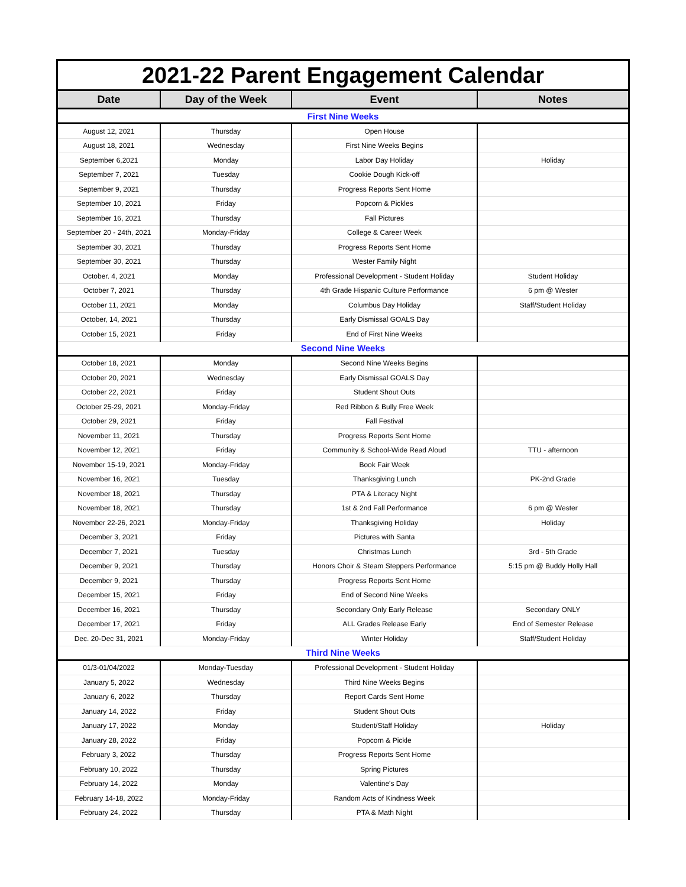| 2021-22 Parent Engagement Calendar | | | |
| Date | Day of the Week | Event | Notes |
| First Nine Weeks | | | |
| August 12, 2021 | Thursday | Open House | |
| August 18, 2021 | Wednesday | First Nine Weeks Begins | |
| September 6,2021 | Monday | Labor Day Holiday | Holiday |
| September 7, 2021 | Tuesday | Cookie Dough Kick-off | |
| September 9, 2021 | Thursday | Progress Reports Sent Home | |
| September 10, 2021 | Friday | Popcorn & Pickles | |
| September 16, 2021 | Thursday | Fall Pictures | |
| September 20 - 24th, 2021 | Monday-Friday | College & Career Week | |
| September 30, 2021 | Thursday | Progress Reports Sent Home | |
| September 30, 2021 | Thursday | Wester Family Night | |
| October. 4, 2021 | Monday | Professional Development - Student Holiday | Student Holiday |
| October 7, 2021 | Thursday | 4th Grade Hispanic Culture Performance | 6 pm @ Wester |
| October 11, 2021 | Monday | Columbus Day Holiday | Staff/Student Holiday |
| October, 14, 2021 | Thursday | Early Dismissal GOALS Day | |
| October 15, 2021 | Friday | End of First Nine Weeks | |
| Second Nine Weeks | | | |
| October 18, 2021 | Monday | Second Nine Weeks Begins | |
| October 20, 2021 | Wednesday | Early Dismissal GOALS Day | |
| October 22, 2021 | Friday | Student Shout Outs | |
| October 25-29, 2021 | Monday-Friday | Red Ribbon & Bully Free Week | |
| October 29, 2021 | Friday | Fall Festival | |
| November 11, 2021 | Thursday | Progress Reports Sent Home | |
| November 12, 2021 | Friday | Community & School-Wide Read Aloud | TTU - afternoon |
| November 15-19, 2021 | Monday-Friday | Book Fair Week | |
| November 16, 2021 | Tuesday | Thanksgiving Lunch | PK-2nd Grade |
| November 18, 2021 | Thursday | PTA & Literacy Night | |
| November 18, 2021 | Thursday | 1st & 2nd Fall Performance | 6 pm @ Wester |
| November 22-26, 2021 | Monday-Friday | Thanksgiving Holiday | Holiday |
| December 3, 2021 | Friday | Pictures with Santa | |
| December 7, 2021 | Tuesday | Christmas Lunch | 3rd - 5th Grade |
| December 9, 2021 | Thursday | Honors Choir & Steam Steppers Performance | 5:15 pm @ Buddy Holly Hall |
| December 9, 2021 | Thursday | Progress Reports Sent Home | |
| December 15, 2021 | Friday | End of Second Nine Weeks | |
| December 16, 2021 | Thursday | Secondary Only Early Release | Secondary ONLY |
| December 17, 2021 | Friday | ALL Grades Release Early | End of Semester Release |
| Dec. 20-Dec 31, 2021 | Monday-Friday | Winter Holiday | Staff/Student Holiday |
| Third Nine Weeks | | | |
| 01/3-01/04/2022 | Monday-Tuesday | Professional Development - Student Holiday | |
| January 5, 2022 | Wednesday | Third Nine Weeks Begins | |
| January 6, 2022 | Thursday | Report Cards Sent Home | |
| January 14, 2022 | Friday | Student Shout Outs | |
| January 17, 2022 | Monday | Student/Staff Holiday | Holiday |
| January 28, 2022 | Friday | Popcorn & Pickle | |
| February 3, 2022 | Thursday | Progress Reports Sent Home | |
| February 10, 2022 | Thursday | Spring Pictures | |
| February 14, 2022 | Monday | Valentine's Day | |
| February 14-18, 2022 | Monday-Friday | Random Acts of Kindness Week | |
| February 24, 2022 | Thursday | PTA & Math Night | |